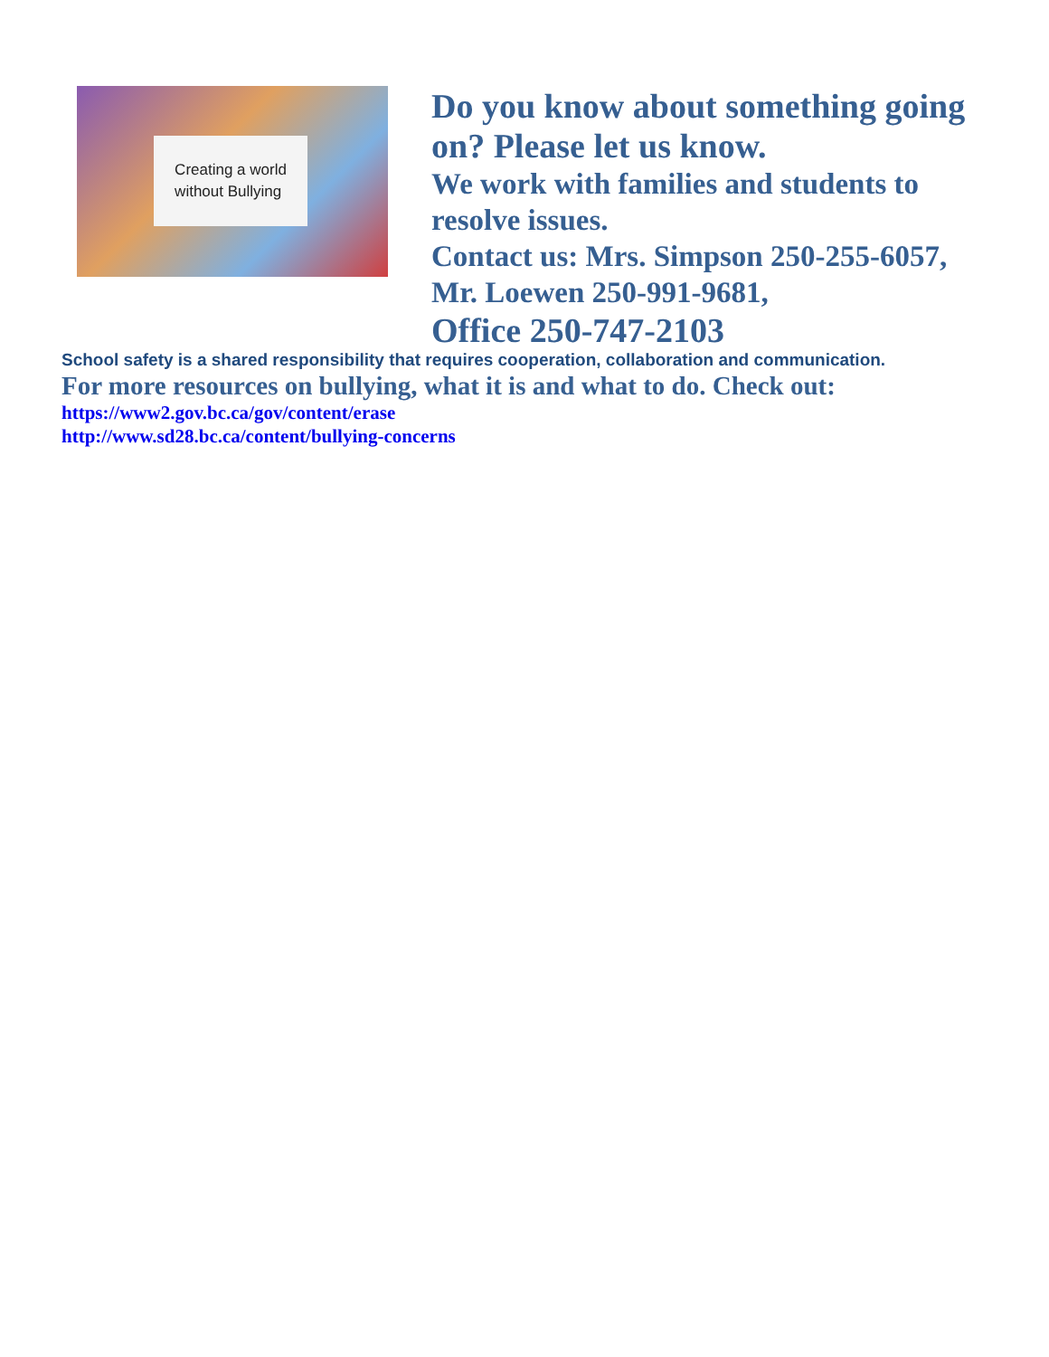Creating a world
without Bullying
Do you know about something going
on? Please let us know.
We work with families and students to
resolve issues.
Contact us: Mrs. Simpson 250-255-6057,
Mr. Loewen 250-991-9681,
Office 250-747-2103
School safety is a shared responsibility that requires cooperation, collaboration and communication.
For more resources on bullying, what it is and what to do. Check out:
https://www2.gov.bc.ca/gov/content/erase
http://www.sd28.bc.ca/content/bullying-concerns